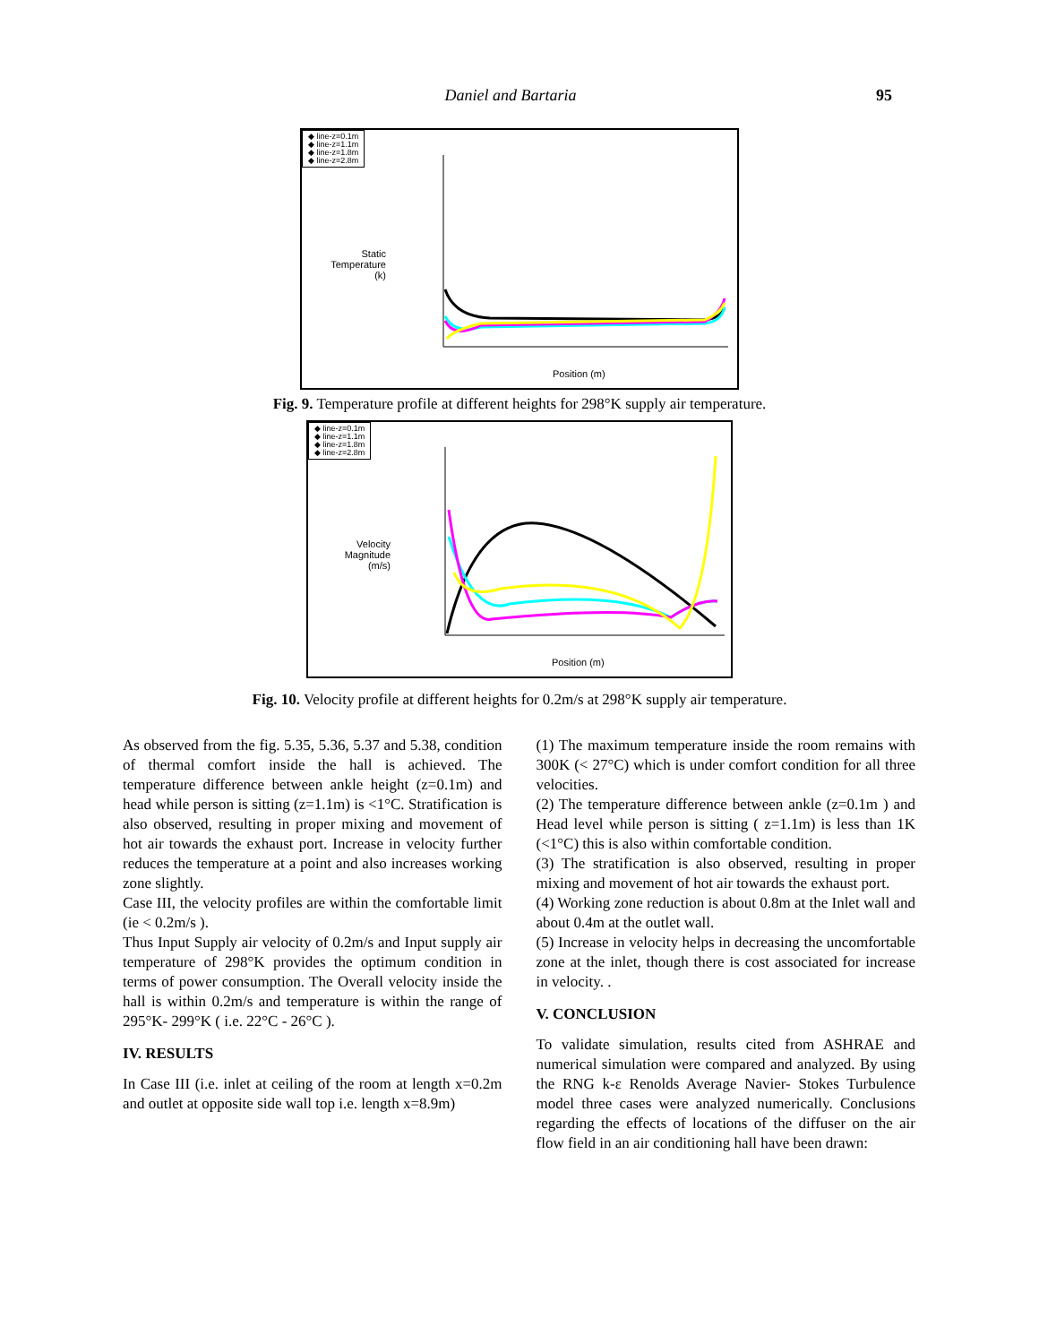Daniel and Bartaria 95
◆ line-z=0.1m
◆ line-z=1.1m
◆ line-z=1.8m
◆ line-z=2.8m
Static
Temperature
(k)
Position (m)
Fig. 9. Temperature profile at different heights for 298°K supply air temperature.
◆ line-z=0.1m
◆ line-z=1.1m
◆ line-z=1.8m
◆ line-z=2.8m
Velocity
Magnitude
(m/s)
Position (m)
Fig. 10. Velocity profile at different heights for 0.2m/s at 298°K supply air temperature.
As observed from the fig. 5.35, 5.36, 5.37 and 5.38, condition of thermal comfort inside the hall is achieved. The temperature difference between ankle height (z=0.1m) and head while person is sitting (z=1.1m) is <1°C. Stratification is also observed, resulting in proper mixing and movement of hot air towards the exhaust port. Increase in velocity further reduces the temperature at a point and also increases working zone slightly.
Case III, the velocity profiles are within the comfortable limit (ie < 0.2m/s ).
Thus Input Supply air velocity of 0.2m/s and Input supply air temperature of 298°K provides the optimum condition in terms of power consumption. The Overall velocity inside the hall is within 0.2m/s and temperature is within the range of 295°K- 299°K ( i.e. 22°C - 26°C ).
IV. RESULTS
In Case III (i.e. inlet at ceiling of the room at length x=0.2m and outlet at opposite side wall top i.e. length x=8.9m)
(1) The maximum temperature inside the room remains with 300K (< 27°C) which is under comfort condition for all three velocities.
(2) The temperature difference between ankle (z=0.1m ) and Head level while person is sitting ( z=1.1m) is less than 1K (<1°C) this is also within comfortable condition.
(3) The stratification is also observed, resulting in proper mixing and movement of hot air towards the exhaust port.
(4) Working zone reduction is about 0.8m at the Inlet wall and about 0.4m at the outlet wall.
(5) Increase in velocity helps in decreasing the uncomfortable zone at the inlet, though there is cost associated for increase in velocity. .
V. CONCLUSION
To validate simulation, results cited from ASHRAE and numerical simulation were compared and analyzed. By using the RNG k-ε Renolds Average Navier- Stokes Turbulence model three cases were analyzed numerically. Conclusions regarding the effects of locations of the diffuser on the air flow field in an air conditioning hall have been drawn: